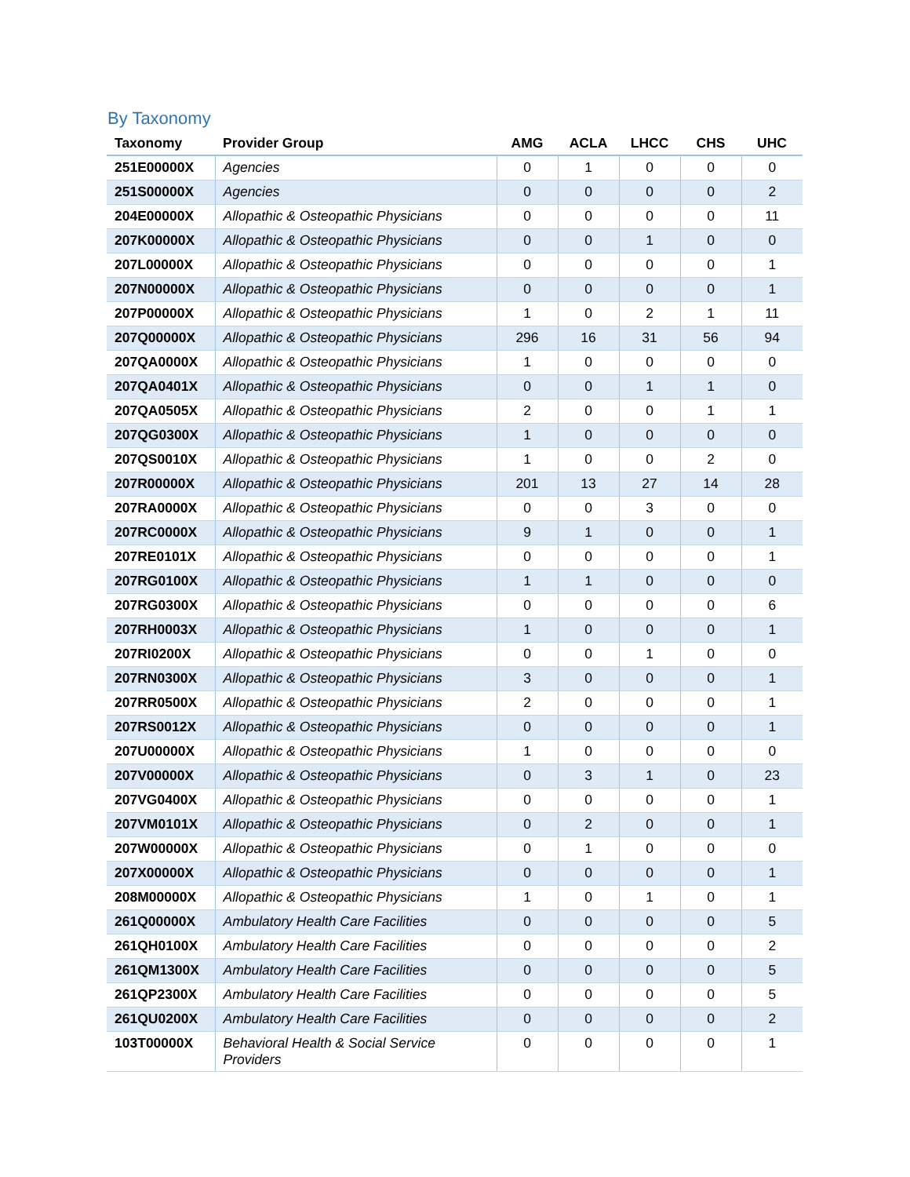By Taxonomy
| Taxonomy | Provider Group | AMG | ACLA | LHCC | CHS | UHC |
| --- | --- | --- | --- | --- | --- | --- |
| 251E00000X | Agencies | 0 | 1 | 0 | 0 | 0 |
| 251S00000X | Agencies | 0 | 0 | 0 | 0 | 2 |
| 204E00000X | Allopathic & Osteopathic Physicians | 0 | 0 | 0 | 0 | 11 |
| 207K00000X | Allopathic & Osteopathic Physicians | 0 | 0 | 1 | 0 | 0 |
| 207L00000X | Allopathic & Osteopathic Physicians | 0 | 0 | 0 | 0 | 1 |
| 207N00000X | Allopathic & Osteopathic Physicians | 0 | 0 | 0 | 0 | 1 |
| 207P00000X | Allopathic & Osteopathic Physicians | 1 | 0 | 2 | 1 | 11 |
| 207Q00000X | Allopathic & Osteopathic Physicians | 296 | 16 | 31 | 56 | 94 |
| 207QA0000X | Allopathic & Osteopathic Physicians | 1 | 0 | 0 | 0 | 0 |
| 207QA0401X | Allopathic & Osteopathic Physicians | 0 | 0 | 1 | 1 | 0 |
| 207QA0505X | Allopathic & Osteopathic Physicians | 2 | 0 | 0 | 1 | 1 |
| 207QG0300X | Allopathic & Osteopathic Physicians | 1 | 0 | 0 | 0 | 0 |
| 207QS0010X | Allopathic & Osteopathic Physicians | 1 | 0 | 0 | 2 | 0 |
| 207R00000X | Allopathic & Osteopathic Physicians | 201 | 13 | 27 | 14 | 28 |
| 207RA0000X | Allopathic & Osteopathic Physicians | 0 | 0 | 3 | 0 | 0 |
| 207RC0000X | Allopathic & Osteopathic Physicians | 9 | 1 | 0 | 0 | 1 |
| 207RE0101X | Allopathic & Osteopathic Physicians | 0 | 0 | 0 | 0 | 1 |
| 207RG0100X | Allopathic & Osteopathic Physicians | 1 | 1 | 0 | 0 | 0 |
| 207RG0300X | Allopathic & Osteopathic Physicians | 0 | 0 | 0 | 0 | 6 |
| 207RH0003X | Allopathic & Osteopathic Physicians | 1 | 0 | 0 | 0 | 1 |
| 207RI0200X | Allopathic & Osteopathic Physicians | 0 | 0 | 1 | 0 | 0 |
| 207RN0300X | Allopathic & Osteopathic Physicians | 3 | 0 | 0 | 0 | 1 |
| 207RR0500X | Allopathic & Osteopathic Physicians | 2 | 0 | 0 | 0 | 1 |
| 207RS0012X | Allopathic & Osteopathic Physicians | 0 | 0 | 0 | 0 | 1 |
| 207U00000X | Allopathic & Osteopathic Physicians | 1 | 0 | 0 | 0 | 0 |
| 207V00000X | Allopathic & Osteopathic Physicians | 0 | 3 | 1 | 0 | 23 |
| 207VG0400X | Allopathic & Osteopathic Physicians | 0 | 0 | 0 | 0 | 1 |
| 207VM0101X | Allopathic & Osteopathic Physicians | 0 | 2 | 0 | 0 | 1 |
| 207W00000X | Allopathic & Osteopathic Physicians | 0 | 1 | 0 | 0 | 0 |
| 207X00000X | Allopathic & Osteopathic Physicians | 0 | 0 | 0 | 0 | 1 |
| 208M00000X | Allopathic & Osteopathic Physicians | 1 | 0 | 1 | 0 | 1 |
| 261Q00000X | Ambulatory Health Care Facilities | 0 | 0 | 0 | 0 | 5 |
| 261QH0100X | Ambulatory Health Care Facilities | 0 | 0 | 0 | 0 | 2 |
| 261QM1300X | Ambulatory Health Care Facilities | 0 | 0 | 0 | 0 | 5 |
| 261QP2300X | Ambulatory Health Care Facilities | 0 | 0 | 0 | 0 | 5 |
| 261QU0200X | Ambulatory Health Care Facilities | 0 | 0 | 0 | 0 | 2 |
| 103T00000X | Behavioral Health & Social Service Providers | 0 | 0 | 0 | 0 | 1 |